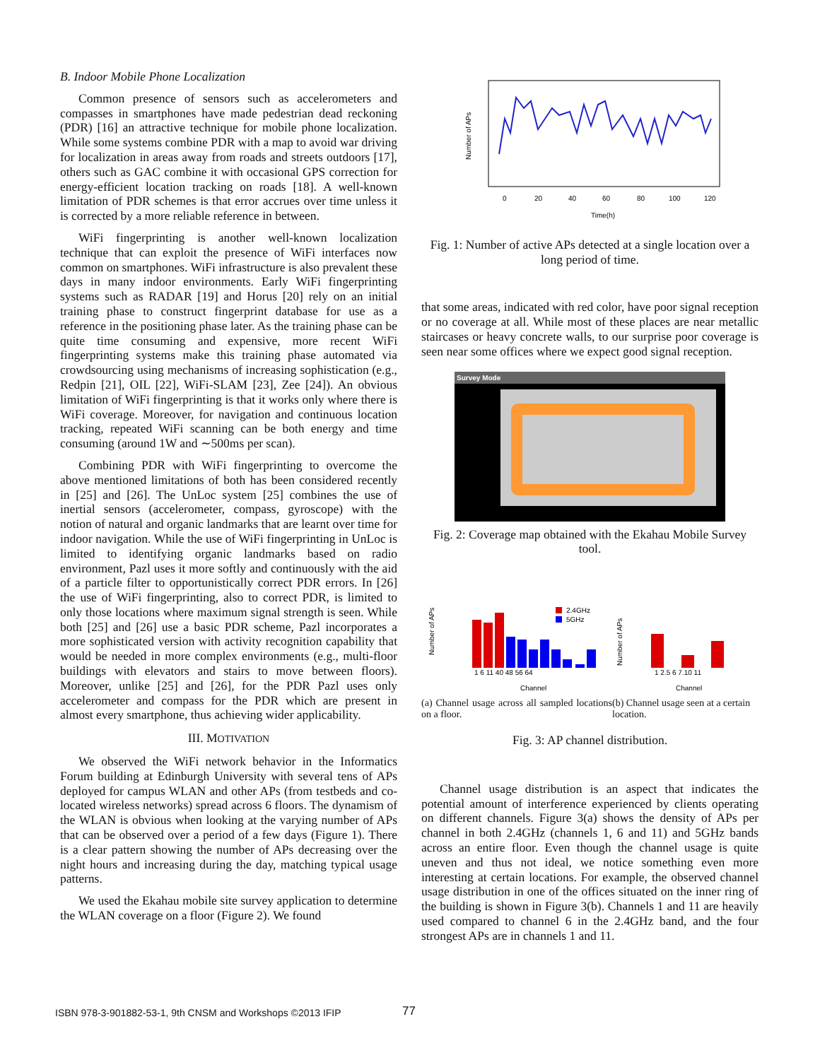B. Indoor Mobile Phone Localization
Common presence of sensors such as accelerometers and compasses in smartphones have made pedestrian dead reckoning (PDR) [16] an attractive technique for mobile phone localization. While some systems combine PDR with a map to avoid war driving for localization in areas away from roads and streets outdoors [17], others such as GAC combine it with occasional GPS correction for energy-efficient location tracking on roads [18]. A well-known limitation of PDR schemes is that error accrues over time unless it is corrected by a more reliable reference in between.
WiFi fingerprinting is another well-known localization technique that can exploit the presence of WiFi interfaces now common on smartphones. WiFi infrastructure is also prevalent these days in many indoor environments. Early WiFi fingerprinting systems such as RADAR [19] and Horus [20] rely on an initial training phase to construct fingerprint database for use as a reference in the positioning phase later. As the training phase can be quite time consuming and expensive, more recent WiFi fingerprinting systems make this training phase automated via crowdsourcing using mechanisms of increasing sophistication (e.g., Redpin [21], OIL [22], WiFi-SLAM [23], Zee [24]). An obvious limitation of WiFi fingerprinting is that it works only where there is WiFi coverage. Moreover, for navigation and continuous location tracking, repeated WiFi scanning can be both energy and time consuming (around 1W and ∼500ms per scan).
Combining PDR with WiFi fingerprinting to overcome the above mentioned limitations of both has been considered recently in [25] and [26]. The UnLoc system [25] combines the use of inertial sensors (accelerometer, compass, gyroscope) with the notion of natural and organic landmarks that are learnt over time for indoor navigation. While the use of WiFi fingerprinting in UnLoc is limited to identifying organic landmarks based on radio environment, Pazl uses it more softly and continuously with the aid of a particle filter to opportunistically correct PDR errors. In [26] the use of WiFi fingerprinting, also to correct PDR, is limited to only those locations where maximum signal strength is seen. While both [25] and [26] use a basic PDR scheme, Pazl incorporates a more sophisticated version with activity recognition capability that would be needed in more complex environments (e.g., multi-floor buildings with elevators and stairs to move between floors). Moreover, unlike [25] and [26], for the PDR Pazl uses only accelerometer and compass for the PDR which are present in almost every smartphone, thus achieving wider applicability.
III. MOTIVATION
We observed the WiFi network behavior in the Informatics Forum building at Edinburgh University with several tens of APs deployed for campus WLAN and other APs (from testbeds and co-located wireless networks) spread across 6 floors. The dynamism of the WLAN is obvious when looking at the varying number of APs that can be observed over a period of a few days (Figure 1). There is a clear pattern showing the number of APs decreasing over the night hours and increasing during the day, matching typical usage patterns.
We used the Ekahau mobile site survey application to determine the WLAN coverage on a floor (Figure 2). We found
Number of APs
0
20
40
60
80
100
120
Time(h)
Fig. 1: Number of active APs detected at a single location over a long period of time.
that some areas, indicated with red color, have poor signal reception or no coverage at all. While most of these places are near metallic staircases or heavy concrete walls, to our surprise poor coverage is seen near some offices where we expect good signal reception.
Survey Mode
Fig. 2: Coverage map obtained with the Ekahau Mobile Survey tool.
Number of APs
2.4GHz
5GHz
Channel
1 6 11 40 48 56 64
(a) Channel usage across all sampled locations on a floor.
Number of APs
Channel
1 2.5 6 7.10 11
(b) Channel usage seen at a certain location.
Fig. 3: AP channel distribution.
Channel usage distribution is an aspect that indicates the potential amount of interference experienced by clients operating on different channels. Figure 3(a) shows the density of APs per channel in both 2.4GHz (channels 1, 6 and 11) and 5GHz bands across an entire floor. Even though the channel usage is quite uneven and thus not ideal, we notice something even more interesting at certain locations. For example, the observed channel usage distribution in one of the offices situated on the inner ring of the building is shown in Figure 3(b). Channels 1 and 11 are heavily used compared to channel 6 in the 2.4GHz band, and the four strongest APs are in channels 1 and 11.
ISBN 978-3-901882-53-1, 9th CNSM and Workshops ©2013 IFIP
77